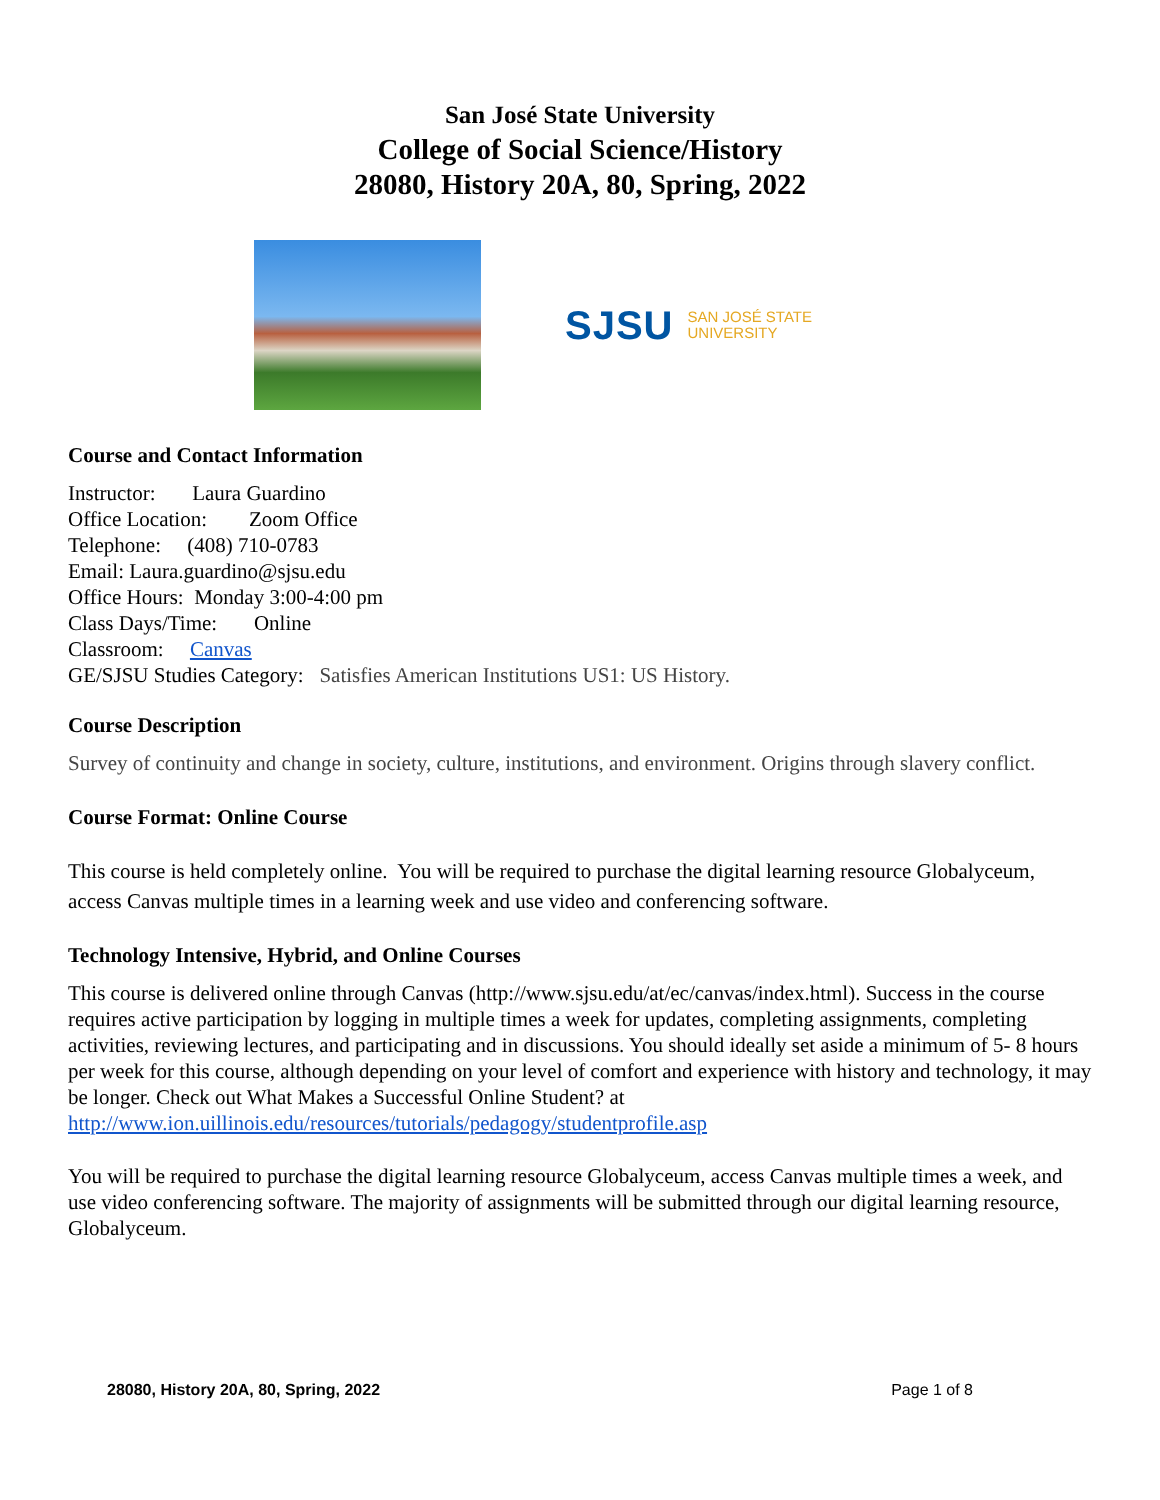San José State University
College of Social Science/History
28080, History 20A, 80, Spring, 2022
SJSU SAN JOSÉ STATE
UNIVERSITY
Course and Contact Information
Instructor: Laura Guardino
Office Location: Zoom Office
Telephone: (408) 710-0783
Email: Laura.guardino@sjsu.edu
Office Hours: Monday 3:00-4:00 pm
Class Days/Time: Online
Classroom: Canvas
GE/SJSU Studies Category: Satisfies American Institutions US1: US History.
Course Description
Survey of continuity and change in society, culture, institutions, and environment. Origins through slavery conflict.
Course Format: Online Course
This course is held completely online. You will be required to purchase the digital learning resource Globalyceum, access Canvas multiple times in a learning week and use video and conferencing software.
Technology Intensive, Hybrid, and Online Courses
This course is delivered online through Canvas (http://www.sjsu.edu/at/ec/canvas/index.html). Success in the course requires active participation by logging in multiple times a week for updates, completing assignments, completing activities, reviewing lectures, and participating and in discussions. You should ideally set aside a minimum of 5- 8 hours per week for this course, although depending on your level of comfort and experience with history and technology, it may be longer. Check out What Makes a Successful Online Student? at http://www.ion.uillinois.edu/resources/tutorials/pedagogy/studentprofile.asp
You will be required to purchase the digital learning resource Globalyceum, access Canvas multiple times a week, and use video conferencing software. The majority of assignments will be submitted through our digital learning resource, Globalyceum.
28080, History 20A, 80, Spring, 2022 Page 1 of 8